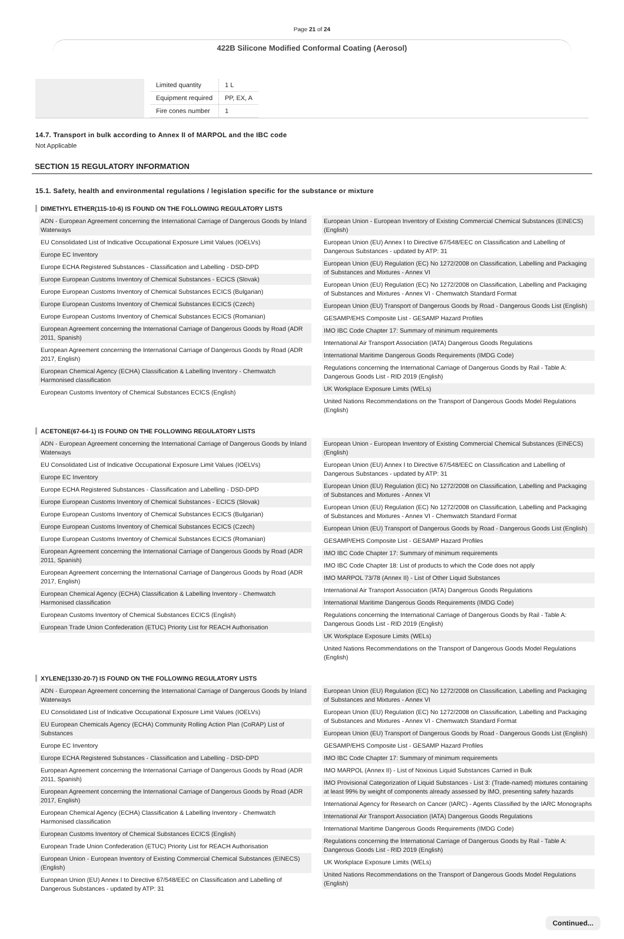Page 21 of 24
422B Silicone Modified Conformal Coating (Aerosol)
| Limited quantity | 1 L |
| Equipment required | PP, EX, A |
| Fire cones number | 1 |
14.7. Transport in bulk according to Annex II of MARPOL and the IBC code
Not Applicable
SECTION 15 REGULATORY INFORMATION
15.1. Safety, health and environmental regulations / legislation specific for the substance or mixture
DIMETHYL ETHER(115-10-6) IS FOUND ON THE FOLLOWING REGULATORY LISTS
ADN - European Agreement concerning the International Carriage of Dangerous Goods by Inland Waterways
EU Consolidated List of Indicative Occupational Exposure Limit Values (IOELVs)
Europe EC Inventory
Europe ECHA Registered Substances - Classification and Labelling - DSD-DPD
Europe European Customs Inventory of Chemical Substances - ECICS (Slovak)
Europe European Customs Inventory of Chemical Substances ECICS (Bulgarian)
Europe European Customs Inventory of Chemical Substances ECICS (Czech)
Europe European Customs Inventory of Chemical Substances ECICS (Romanian)
European Agreement concerning the International Carriage of Dangerous Goods by Road (ADR 2011, Spanish)
European Agreement concerning the International Carriage of Dangerous Goods by Road (ADR 2017, English)
European Chemical Agency (ECHA) Classification & Labelling Inventory - Chemwatch Harmonised classification
European Customs Inventory of Chemical Substances ECICS (English)
European Union - European Inventory of Existing Commercial Chemical Substances (EINECS) (English)
European Union (EU) Annex I to Directive 67/548/EEC on Classification and Labelling of Dangerous Substances - updated by ATP: 31
European Union (EU) Regulation (EC) No 1272/2008 on Classification, Labelling and Packaging of Substances and Mixtures - Annex VI
European Union (EU) Regulation (EC) No 1272/2008 on Classification, Labelling and Packaging of Substances and Mixtures - Annex VI - Chemwatch Standard Format
European Union (EU) Transport of Dangerous Goods by Road - Dangerous Goods List (English)
GESAMP/EHS Composite List - GESAMP Hazard Profiles
IMO IBC Code Chapter 17: Summary of minimum requirements
International Air Transport Association (IATA) Dangerous Goods Regulations
International Maritime Dangerous Goods Requirements (IMDG Code)
Regulations concerning the International Carriage of Dangerous Goods by Rail - Table A: Dangerous Goods List - RID 2019 (English)
UK Workplace Exposure Limits (WELs)
United Nations Recommendations on the Transport of Dangerous Goods Model Regulations (English)
ACETONE(67-64-1) IS FOUND ON THE FOLLOWING REGULATORY LISTS
ADN - European Agreement concerning the International Carriage of Dangerous Goods by Inland Waterways
EU Consolidated List of Indicative Occupational Exposure Limit Values (IOELVs)
Europe EC Inventory
Europe ECHA Registered Substances - Classification and Labelling - DSD-DPD
Europe European Customs Inventory of Chemical Substances - ECICS (Slovak)
Europe European Customs Inventory of Chemical Substances ECICS (Bulgarian)
Europe European Customs Inventory of Chemical Substances ECICS (Czech)
Europe European Customs Inventory of Chemical Substances ECICS (Romanian)
European Agreement concerning the International Carriage of Dangerous Goods by Road (ADR 2011, Spanish)
European Agreement concerning the International Carriage of Dangerous Goods by Road (ADR 2017, English)
European Chemical Agency (ECHA) Classification & Labelling Inventory - Chemwatch Harmonised classification
European Customs Inventory of Chemical Substances ECICS (English)
European Trade Union Confederation (ETUC) Priority List for REACH Authorisation
European Union - European Inventory of Existing Commercial Chemical Substances (EINECS) (English)
European Union (EU) Annex I to Directive 67/548/EEC on Classification and Labelling of Dangerous Substances - updated by ATP: 31
European Union (EU) Regulation (EC) No 1272/2008 on Classification, Labelling and Packaging of Substances and Mixtures - Annex VI
European Union (EU) Regulation (EC) No 1272/2008 on Classification, Labelling and Packaging of Substances and Mixtures - Annex VI - Chemwatch Standard Format
European Union (EU) Transport of Dangerous Goods by Road - Dangerous Goods List (English)
GESAMP/EHS Composite List - GESAMP Hazard Profiles
IMO IBC Code Chapter 17: Summary of minimum requirements
IMO IBC Code Chapter 18: List of products to which the Code does not apply
IMO MARPOL 73/78 (Annex II) - List of Other Liquid Substances
International Air Transport Association (IATA) Dangerous Goods Regulations
International Maritime Dangerous Goods Requirements (IMDG Code)
Regulations concerning the International Carriage of Dangerous Goods by Rail - Table A: Dangerous Goods List - RID 2019 (English)
UK Workplace Exposure Limits (WELs)
United Nations Recommendations on the Transport of Dangerous Goods Model Regulations (English)
XYLENE(1330-20-7) IS FOUND ON THE FOLLOWING REGULATORY LISTS
ADN - European Agreement concerning the International Carriage of Dangerous Goods by Inland Waterways
EU Consolidated List of Indicative Occupational Exposure Limit Values (IOELVs)
EU European Chemicals Agency (ECHA) Community Rolling Action Plan (CoRAP) List of Substances
Europe EC Inventory
Europe ECHA Registered Substances - Classification and Labelling - DSD-DPD
European Agreement concerning the International Carriage of Dangerous Goods by Road (ADR 2011, Spanish)
European Agreement concerning the International Carriage of Dangerous Goods by Road (ADR 2017, English)
European Chemical Agency (ECHA) Classification & Labelling Inventory - Chemwatch Harmonised classification
European Customs Inventory of Chemical Substances ECICS (English)
European Trade Union Confederation (ETUC) Priority List for REACH Authorisation
European Union - European Inventory of Existing Commercial Chemical Substances (EINECS) (English)
European Union (EU) Annex I to Directive 67/548/EEC on Classification and Labelling of Dangerous Substances - updated by ATP: 31
European Union (EU) Regulation (EC) No 1272/2008 on Classification, Labelling and Packaging of Substances and Mixtures - Annex VI
European Union (EU) Regulation (EC) No 1272/2008 on Classification, Labelling and Packaging of Substances and Mixtures - Annex VI - Chemwatch Standard Format
European Union (EU) Transport of Dangerous Goods by Road - Dangerous Goods List (English)
GESAMP/EHS Composite List - GESAMP Hazard Profiles
IMO IBC Code Chapter 17: Summary of minimum requirements
IMO MARPOL (Annex II) - List of Noxious Liquid Substances Carried in Bulk
IMO Provisional Categorization of Liquid Substances - List 3: (Trade-named) mixtures containing at least 99% by weight of components already assessed by IMO, presenting safety hazards
International Agency for Research on Cancer (IARC) - Agents Classified by the IARC Monographs
International Air Transport Association (IATA) Dangerous Goods Regulations
International Maritime Dangerous Goods Requirements (IMDG Code)
Regulations concerning the International Carriage of Dangerous Goods by Rail - Table A: Dangerous Goods List - RID 2019 (English)
UK Workplace Exposure Limits (WELs)
United Nations Recommendations on the Transport of Dangerous Goods Model Regulations (English)
Continued...